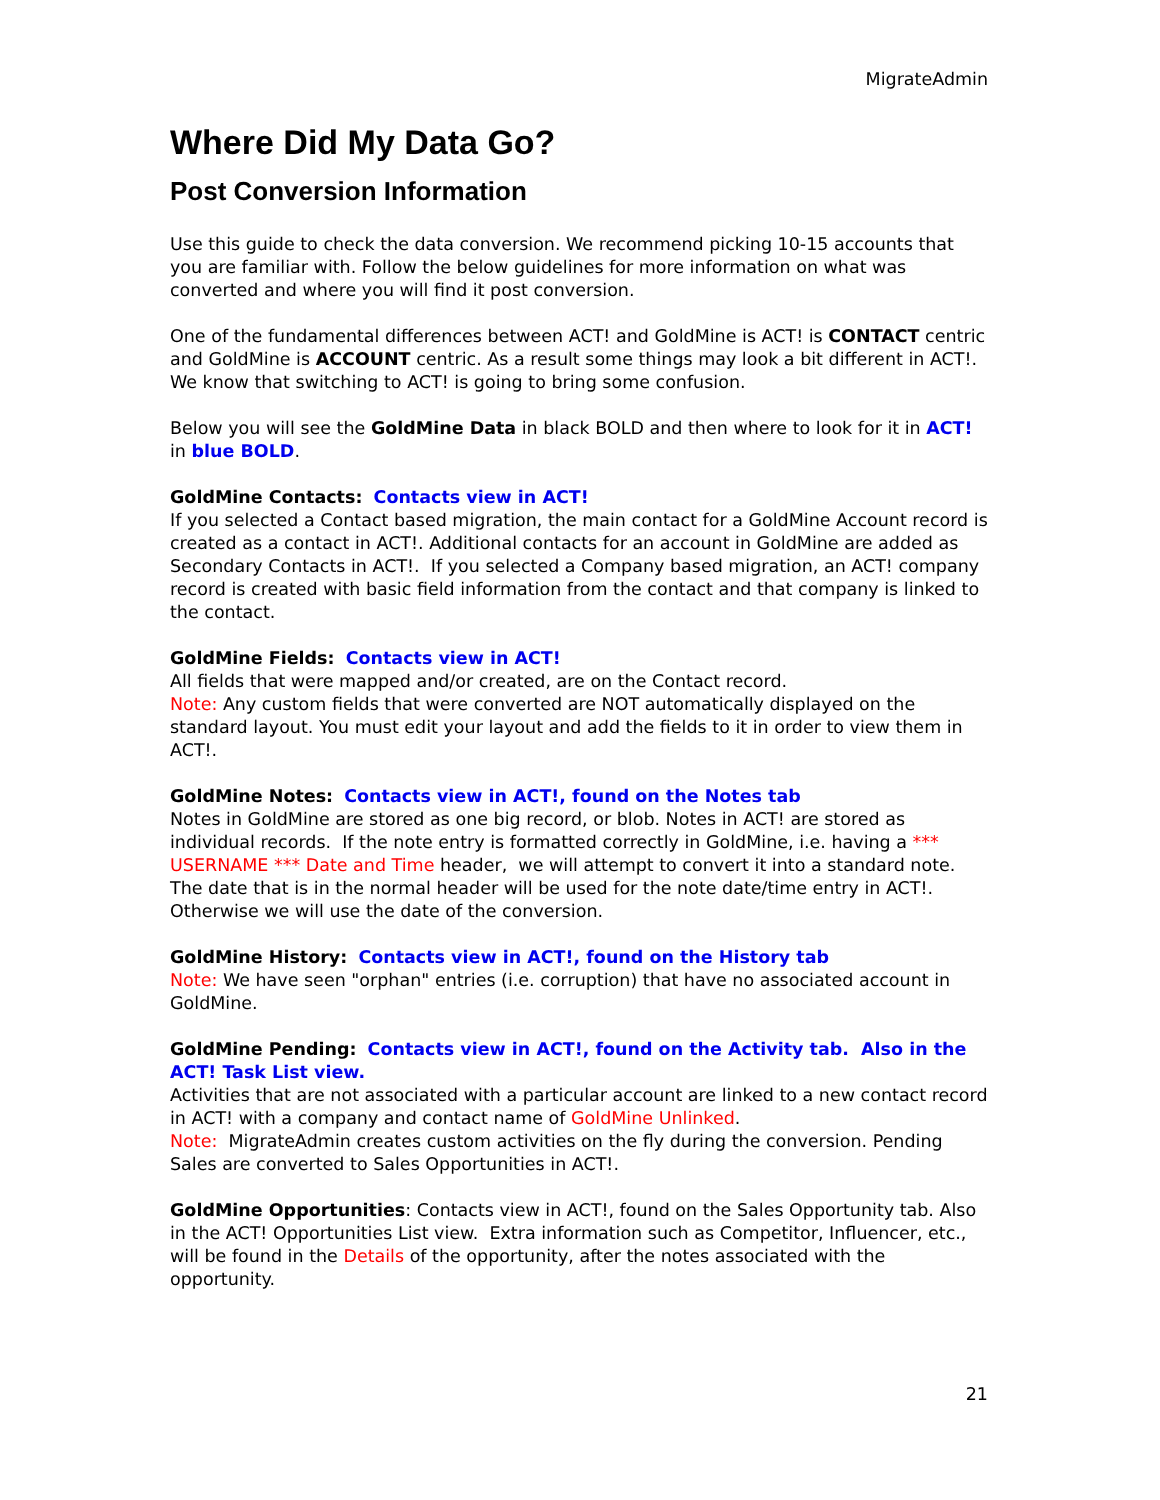MigrateAdmin
Where Did My Data Go?
Post Conversion Information
Use this guide to check the data conversion. We recommend picking 10-15 accounts that you are familiar with. Follow the below guidelines for more information on what was converted and where you will find it post conversion.
One of the fundamental differences between ACT! and GoldMine is ACT! is CONTACT centric and GoldMine is ACCOUNT centric. As a result some things may look a bit different in ACT!. We know that switching to ACT! is going to bring some confusion.
Below you will see the GoldMine Data in black BOLD and then where to look for it in ACT! in blue BOLD.
GoldMine Contacts: Contacts view in ACT!
If you selected a Contact based migration, the main contact for a GoldMine Account record is created as a contact in ACT!. Additional contacts for an account in GoldMine are added as Secondary Contacts in ACT!. If you selected a Company based migration, an ACT! company record is created with basic field information from the contact and that company is linked to the contact.
GoldMine Fields: Contacts view in ACT!
All fields that were mapped and/or created, are on the Contact record.
Note: Any custom fields that were converted are NOT automatically displayed on the standard layout. You must edit your layout and add the fields to it in order to view them in ACT!.
GoldMine Notes: Contacts view in ACT!, found on the Notes tab
Notes in GoldMine are stored as one big record, or blob. Notes in ACT! are stored as individual records. If the note entry is formatted correctly in GoldMine, i.e. having a *** USERNAME *** Date and Time header, we will attempt to convert it into a standard note. The date that is in the normal header will be used for the note date/time entry in ACT!. Otherwise we will use the date of the conversion.
GoldMine History: Contacts view in ACT!, found on the History tab
Note: We have seen "orphan" entries (i.e. corruption) that have no associated account in GoldMine.
GoldMine Pending: Contacts view in ACT!, found on the Activity tab. Also in the ACT! Task List view.
Activities that are not associated with a particular account are linked to a new contact record in ACT! with a company and contact name of GoldMine Unlinked.
Note: MigrateAdmin creates custom activities on the fly during the conversion. Pending Sales are converted to Sales Opportunities in ACT!.
GoldMine Opportunities: Contacts view in ACT!, found on the Sales Opportunity tab. Also in the ACT! Opportunities List view. Extra information such as Competitor, Influencer, etc., will be found in the Details of the opportunity, after the notes associated with the opportunity.
21